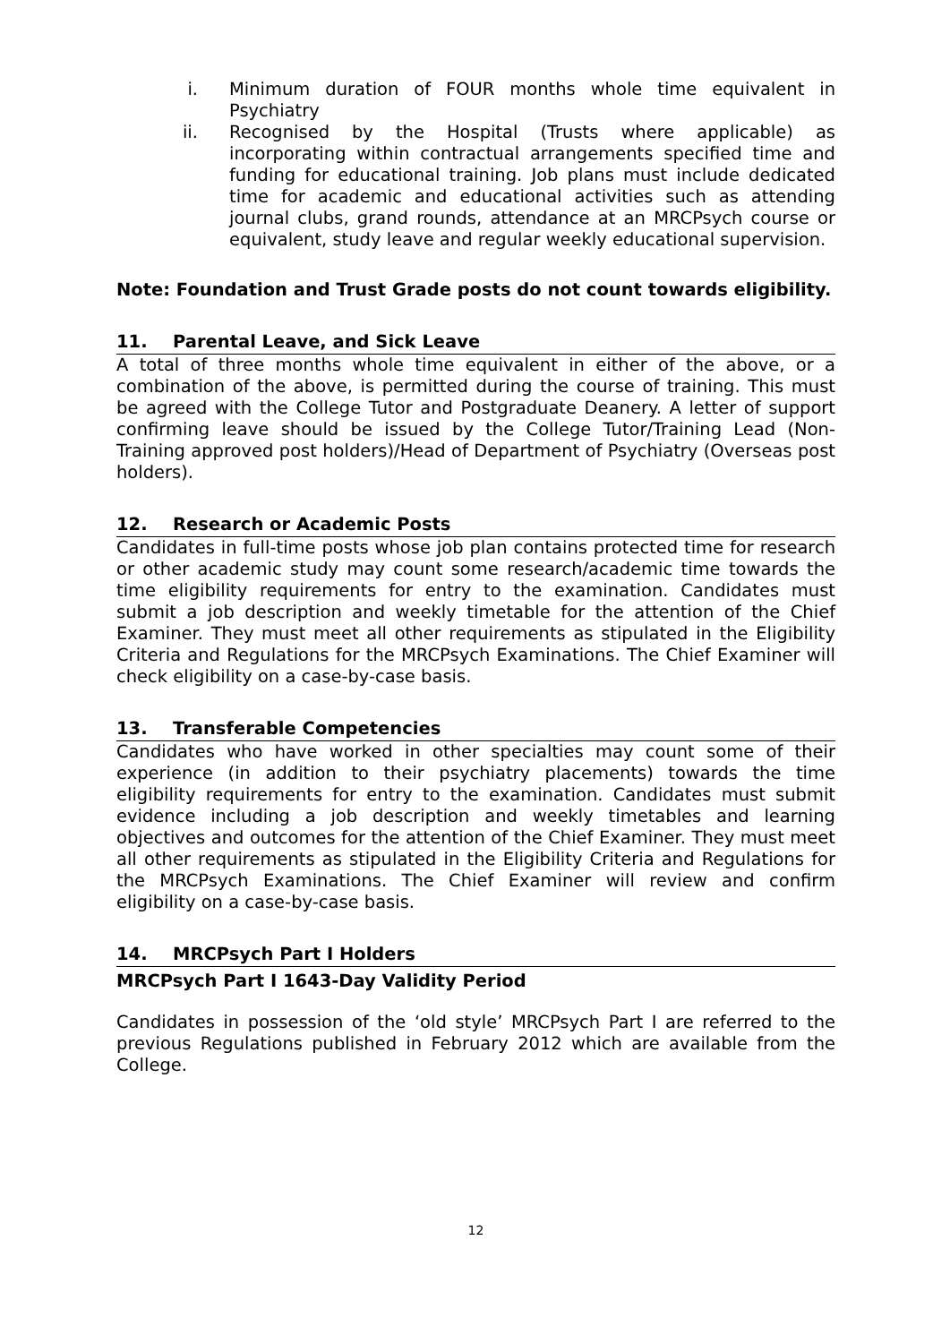i. Minimum duration of FOUR months whole time equivalent in Psychiatry
ii. Recognised by the Hospital (Trusts where applicable) as incorporating within contractual arrangements specified time and funding for educational training. Job plans must include dedicated time for academic and educational activities such as attending journal clubs, grand rounds, attendance at an MRCPsych course or equivalent, study leave and regular weekly educational supervision.
Note: Foundation and Trust Grade posts do not count towards eligibility.
11. Parental Leave, and Sick Leave
A total of three months whole time equivalent in either of the above, or a combination of the above, is permitted during the course of training. This must be agreed with the College Tutor and Postgraduate Deanery. A letter of support confirming leave should be issued by the College Tutor/Training Lead (Non-Training approved post holders)/Head of Department of Psychiatry (Overseas post holders).
12. Research or Academic Posts
Candidates in full-time posts whose job plan contains protected time for research or other academic study may count some research/academic time towards the time eligibility requirements for entry to the examination. Candidates must submit a job description and weekly timetable for the attention of the Chief Examiner. They must meet all other requirements as stipulated in the Eligibility Criteria and Regulations for the MRCPsych Examinations. The Chief Examiner will check eligibility on a case-by-case basis.
13. Transferable Competencies
Candidates who have worked in other specialties may count some of their experience (in addition to their psychiatry placements) towards the time eligibility requirements for entry to the examination. Candidates must submit evidence including a job description and weekly timetables and learning objectives and outcomes for the attention of the Chief Examiner. They must meet all other requirements as stipulated in the Eligibility Criteria and Regulations for the MRCPsych Examinations. The Chief Examiner will review and confirm eligibility on a case-by-case basis.
14. MRCPsych Part I Holders
MRCPsych Part I 1643-Day Validity Period
Candidates in possession of the ‘old style’ MRCPsych Part I are referred to the previous Regulations published in February 2012 which are available from the College.
12